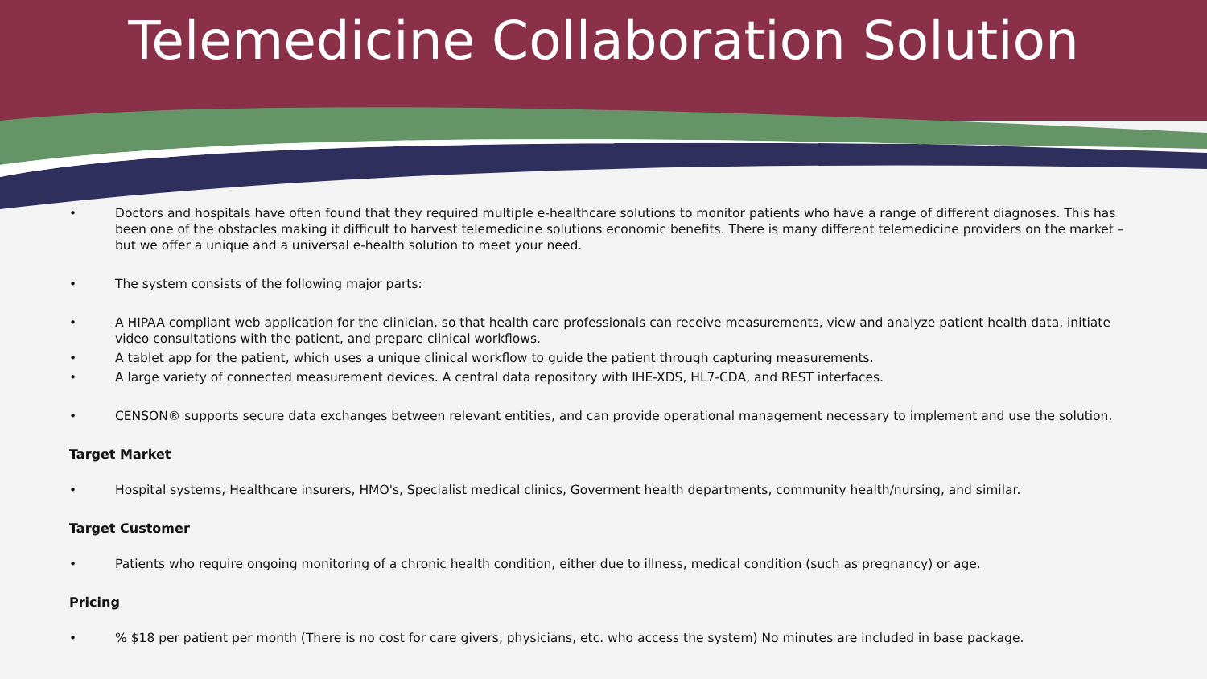Telemedicine Collaboration Solution
• Doctors and hospitals have often found that they required multiple e-healthcare solutions to monitor patients who have a range of different diagnoses. This has been one of the obstacles making it difficult to harvest telemedicine solutions economic benefits. There is many different telemedicine providers on the market – but we offer a unique and a universal e-health solution to meet your need.
• The system consists of the following major parts:
• A HIPAA compliant web application for the clinician, so that health care professionals can receive measurements, view and analyze patient health data, initiate video consultations with the patient, and prepare clinical workflows.
• A tablet app for the patient, which uses a unique clinical workflow to guide the patient through capturing measurements.
• A large variety of connected measurement devices. A central data repository with IHE-XDS, HL7-CDA, and REST interfaces.
• CENSON® supports secure data exchanges between relevant entities, and can provide operational management necessary to implement and use the solution.
Target Market
• Hospital systems, Healthcare insurers, HMO's, Specialist medical clinics, Goverment health departments, community health/nursing, and similar.
Target Customer
• Patients who require ongoing monitoring of a chronic health condition, either due to illness, medical condition (such as pregnancy) or age.
Pricing
•% $18 per patient per month (There is no cost for care givers, physicians, etc. who access the system) No minutes are included in base package.